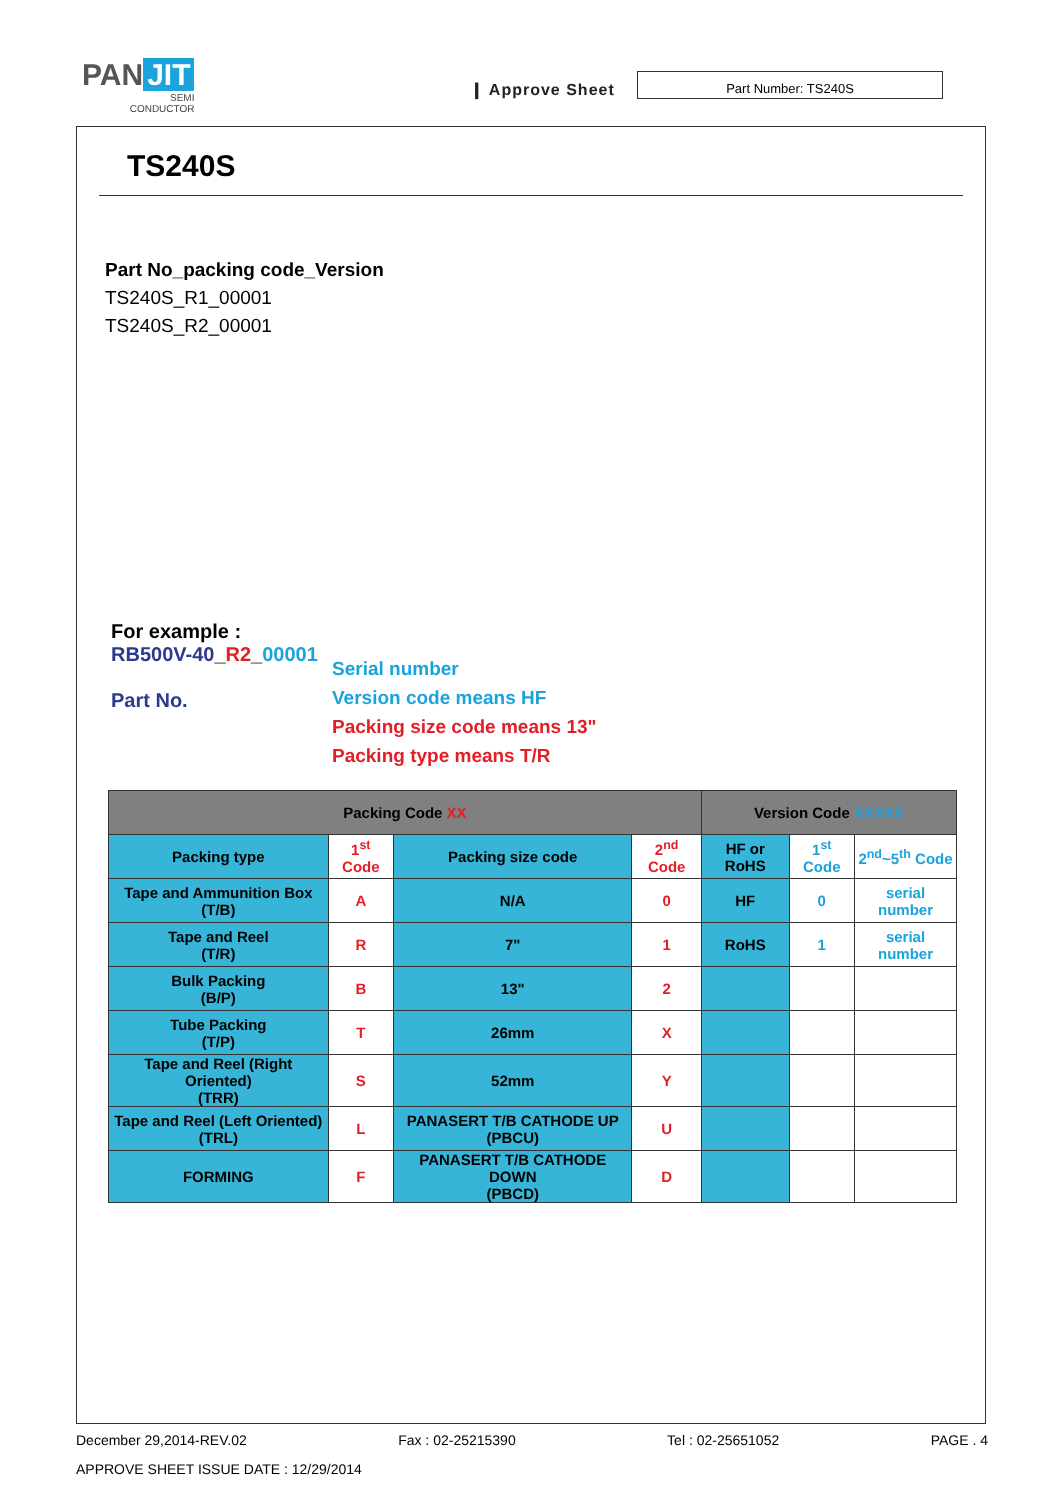PAN JIT
SEMI
CONDUCTOR
❙ Approve Sheet
Part Number: TS240S
TS240S
Part No_packing code_Version
TS240S_R1_00001
TS240S_R2_00001
For example :
RB500V-40_R2_00001
Part No.
Serial number
Version code means HF
Packing size code means 13"
Packing type means T/R
| Packing Code XX | | | | Version Code XXXXX | | |
| --- | --- | --- | --- | --- | --- | --- |
| Packing type | 1<sup>st</sup> Code | Packing size code | 2<sup>nd</sup> Code | HF or RoHS | 1<sup>st</sup> Code | 2<sup>nd</sup>~5<sup>th</sup> Code |
| Tape and Ammunition Box (T/B) | A | N/A | 0 | HF | 0 | serial number |
| Tape and Reel (T/R) | R | 7" | 1 | RoHS | 1 | serial number |
| Bulk Packing (B/P) | B | 13" | 2 | | | |
| Tube Packing (T/P) | T | 26mm | X | | | |
| Tape and Reel (Right Oriented) (TRR) | S | 52mm | Y | | | |
| Tape and Reel (Left Oriented) (TRL) | L | PANASERT T/B CATHODE UP (PBCU) | U | | | |
| FORMING | F | PANASERT T/B CATHODE DOWN (PBCD) | D | | | |
December 29,2014-REV.02 Fax : 02-25215390 Tel : 02-25651052 PAGE . 4
APPROVE SHEET ISSUE DATE : 12/29/2014